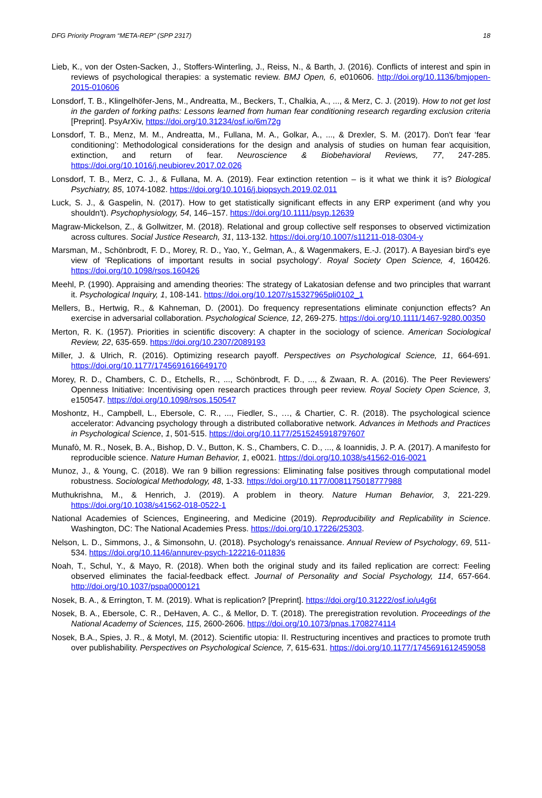DFG Priority Program “META-REP” (SPP 2317) 18
Lieb, K., von der Osten-Sacken, J., Stoffers-Winterling, J., Reiss, N., & Barth, J. (2016). Conflicts of interest and spin in reviews of psychological therapies: a systematic review. BMJ Open, 6, e010606. http://doi.org/10.1136/bmjopen-2015-010606
Lonsdorf, T. B., Klingelhöfer-Jens, M., Andreatta, M., Beckers, T., Chalkia, A., ..., & Merz, C. J. (2019). How to not get lost in the garden of forking paths: Lessons learned from human fear conditioning research regarding exclusion criteria [Preprint]. PsyArXiv, https://doi.org/10.31234/osf.io/6m72g
Lonsdorf, T. B., Menz, M. M., Andreatta, M., Fullana, M. A., Golkar, A., ..., & Drexler, S. M. (2017). Don't fear ‘fear conditioning’: Methodological considerations for the design and analysis of studies on human fear acquisition, extinction, and return of fear. Neuroscience & Biobehavioral Reviews, 77, 247-285. https://doi.org/10.1016/j.neubiorev.2017.02.026
Lonsdorf, T. B., Merz, C. J., & Fullana, M. A. (2019). Fear extinction retention – is it what we think it is? Biological Psychiatry, 85, 1074-1082. https://doi.org/10.1016/j.biopsych.2019.02.011
Luck, S. J., & Gaspelin, N. (2017). How to get statistically significant effects in any ERP experiment (and why you shouldn't). Psychophysiology, 54, 146–157. https://doi.org/10.1111/psyp.12639
Magraw-Mickelson, Z., & Gollwitzer, M. (2018). Relational and group collective self responses to observed victimization across cultures. Social Justice Research, 31, 113-132. https://doi.org/10.1007/s11211-018-0304-y
Marsman, M., Schönbrodt, F. D., Morey, R. D., Yao, Y., Gelman, A., & Wagenmakers, E.-J. (2017). A Bayesian bird's eye view of 'Replications of important results in social psychology'. Royal Society Open Science, 4, 160426. https://doi.org/10.1098/rsos.160426
Meehl, P. (1990). Appraising and amending theories: The strategy of Lakatosian defense and two principles that warrant it. Psychological Inquiry, 1, 108-141. https://doi.org/10.1207/s15327965pli0102_1
Mellers, B., Hertwig, R., & Kahneman, D. (2001). Do frequency representations eliminate conjunction effects? An exercise in adversarial collaboration. Psychological Science, 12, 269-275. https://doi.org/10.1111/1467-9280.00350
Merton, R. K. (1957). Priorities in scientific discovery: A chapter in the sociology of science. American Sociological Review, 22, 635-659. https://doi.org/10.2307/2089193
Miller, J. & Ulrich, R. (2016). Optimizing research payoff. Perspectives on Psychological Science, 11, 664-691. https://doi.org/10.1177/1745691616649170
Morey, R. D., Chambers, C. D., Etchells, R., ..., Schönbrodt, F. D., ..., & Zwaan, R. A. (2016). The Peer Reviewers' Openness Initiative: Incentivising open research practices through peer review. Royal Society Open Science, 3, e150547. https://doi.org/10.1098/rsos.150547
Moshontz, H., Campbell, L., Ebersole, C. R., ..., Fiedler, S., …, & Chartier, C. R. (2018). The psychological science accelerator: Advancing psychology through a distributed collaborative network. Advances in Methods and Practices in Psychological Science, 1, 501-515. https://doi.org/10.1177/2515245918797607
Munafò, M. R., Nosek, B. A., Bishop, D. V., Button, K. S., Chambers, C. D., ..., & Ioannidis, J. P. A. (2017). A manifesto for reproducible science. Nature Human Behavior, 1, e0021. https://doi.org/10.1038/s41562-016-0021
Munoz, J., & Young, C. (2018). We ran 9 billion regressions: Eliminating false positives through computational model robustness. Sociological Methodology, 48, 1-33. https://doi.org/10.1177/0081175018777988
Muthukrishna, M., & Henrich, J. (2019). A problem in theory. Nature Human Behavior, 3, 221-229. https://doi.org/10.1038/s41562-018-0522-1
National Academies of Sciences, Engineering, and Medicine (2019). Reproducibility and Replicability in Science. Washington, DC: The National Academies Press. https://doi.org/10.17226/25303.
Nelson, L. D., Simmons, J., & Simonsohn, U. (2018). Psychology's renaissance. Annual Review of Psychology, 69, 511-534. https://doi.org/10.1146/annurev-psych-122216-011836
Noah, T., Schul, Y., & Mayo, R. (2018). When both the original study and its failed replication are correct: Feeling observed eliminates the facial-feedback effect. Journal of Personality and Social Psychology, 114, 657-664. http://doi.org/10.1037/pspa0000121
Nosek, B. A., & Errington, T. M. (2019). What is replication? [Preprint]. https://doi.org/10.31222/osf.io/u4g6t
Nosek, B. A., Ebersole, C. R., DeHaven, A. C., & Mellor, D. T. (2018). The preregistration revolution. Proceedings of the National Academy of Sciences, 115, 2600-2606. https://doi.org/10.1073/pnas.1708274114
Nosek, B.A., Spies, J. R., & Motyl, M. (2012). Scientific utopia: II. Restructuring incentives and practices to promote truth over publishability. Perspectives on Psychological Science, 7, 615-631. https://doi.org/10.1177/1745691612459058